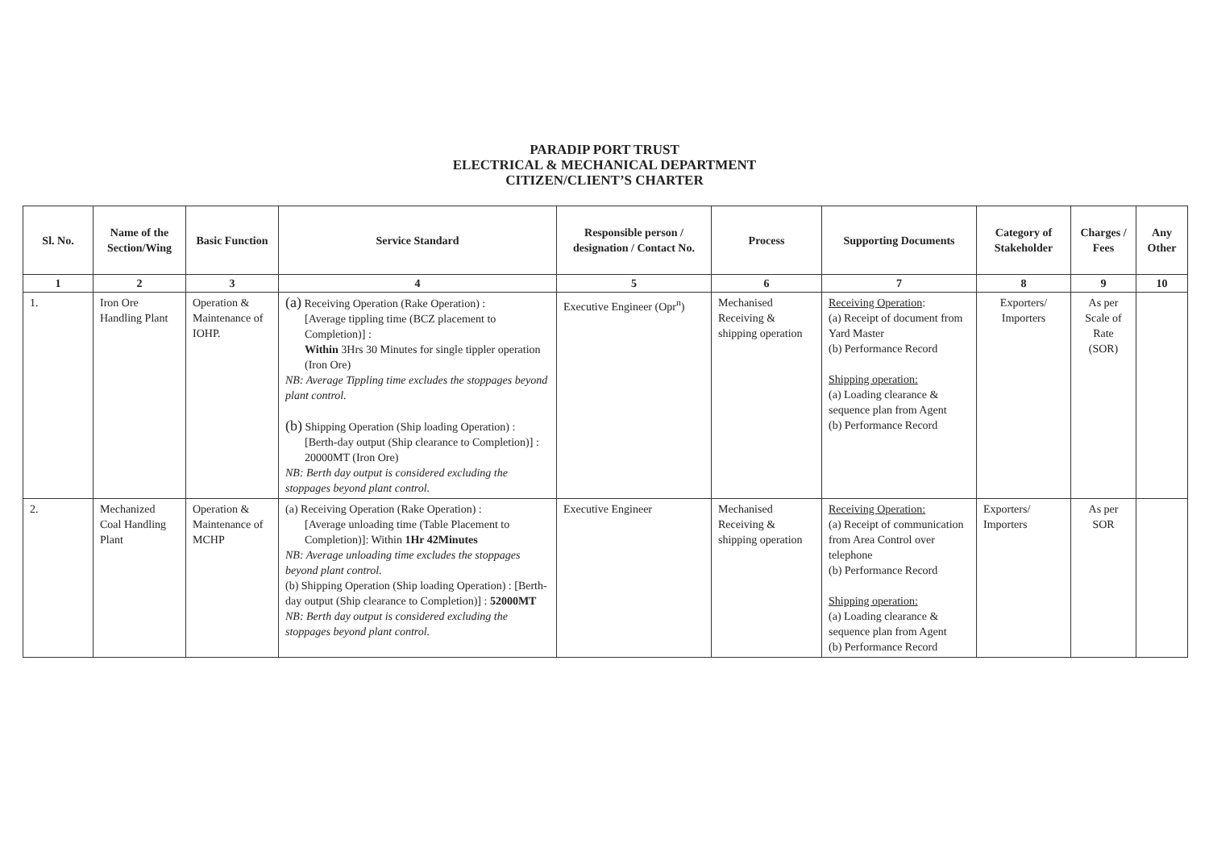PARADIP PORT TRUST
ELECTRICAL & MECHANICAL DEPARTMENT
CITIZEN/CLIENT’S CHARTER
| Sl. No. | Name of the Section/Wing | Basic Function | Service Standard | Responsible person / designation / Contact No. | Process | Supporting Documents | Category of Stakeholder | Charges / Fees | Any Other |
| --- | --- | --- | --- | --- | --- | --- | --- | --- | --- |
| 1 | 2 | 3 | 4 | 5 | 6 | 7 | 8 | 9 | 10 |
| 1. | Iron Ore Handling Plant | Operation & Maintenance of IOHP. | (a) Receiving Operation (Rake Operation) : [Average tippling time (BCZ placement to Completion)] : Within 3Hrs 30 Minutes for single tippler operation (Iron Ore) NB: Average Tippling time excludes the stoppages beyond plant control. (b) Shipping Operation (Ship loading Operation) : [Berth-day output (Ship clearance to Completion)] : 20000MT (Iron Ore) NB: Berth day output is considered excluding the stoppages beyond plant control. | Executive Engineer (Opr<sup>n</sup>) | Mechanised Receiving & shipping operation | Receiving Operation : (a) Receipt of document from Yard Master (b) Performance Record Shipping operation: (a) Loading clearance & sequence plan from Agent (b) Performance Record | Exporters/ Importers | As per Scale of Rate (SOR) | |
| 2. | Mechanized Coal Handling Plant | Operation & Maintenance of MCHP | (a) Receiving Operation (Rake Operation) : [Average unloading time (Table Placement to Completion)]: Within 1Hr 42Minutes NB: Average unloading time excludes the stoppages beyond plant control. (b) Shipping Operation (Ship loading Operation) : [Berth-day output (Ship clearance to Completion)] : 52000MT NB: Berth day output is considered excluding the stoppages beyond plant control. | Executive Engineer | Mechanised Receiving & shipping operation | Receiving Operation: (a) Receipt of communication from Area Control over telephone (b) Performance Record Shipping operation: (a) Loading clearance & sequence plan from Agent (b) Performance Record | Exporters/ Importers | As per SOR | |